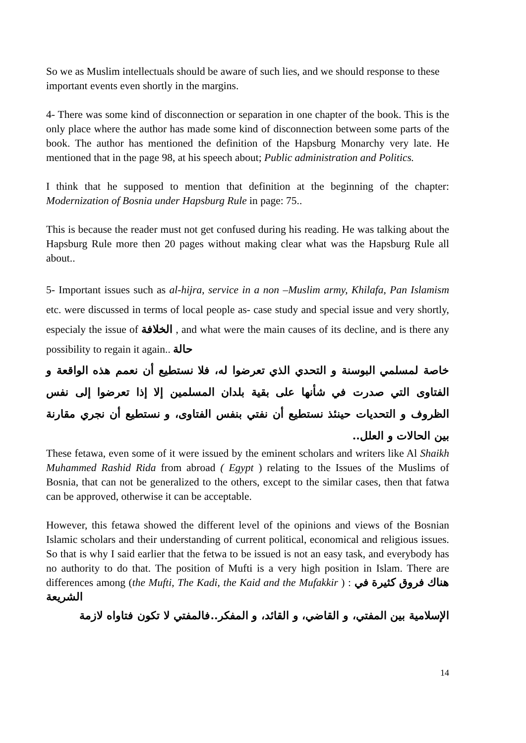So we as Muslim intellectuals should be aware of such lies, and we should response to these important events even shortly in the margins.
4- There was some kind of disconnection or separation in one chapter of the book. This is the only place where the author has made some kind of disconnection between some parts of the book. The author has mentioned the definition of the Hapsburg Monarchy very late. He mentioned that in the page 98, at his speech about; Public administration and Politics.
I think that he supposed to mention that definition at the beginning of the chapter: Modernization of Bosnia under Hapsburg Rule in page: 75..
This is because the reader must not get confused during his reading. He was talking about the Hapsburg Rule more then 20 pages without making clear what was the Hapsburg Rule all about..
5- Important issues such as al-hijra, service in a non –Muslim army, Khilafa, Pan Islamism etc. were discussed in terms of local people as- case study and special issue and very shortly, especialy the issue of الخلافة , and what were the main causes of its decline, and is there any possibility to regain it again.. حالة
خاصة لمسلمي البوسنة و التحدي الذي تعرضوا له، فلا نستطيع أن نعمم هذه الواقعة و الفتاوى التي صدرت في شأنها على بقية بلدان المسلمين إلا إذا تعرضوا إلى نفس الظروف و التحديات حينئذ نستطيع أن نفتي بنفس الفتاوى، و نستطيع أن نجري مقارنة بين الحالات و العلل..
These fetawa, even some of it were issued by the eminent scholars and writers like Al Shaikh Muhammed Rashid Rida from abroad ( Egypt ) relating to the Issues of the Muslims of Bosnia, that can not be generalized to the others, except to the similar cases, then that fatwa can be approved, otherwise it can be acceptable.
However, this fetawa showed the different level of the opinions and views of the Bosnian Islamic scholars and their understanding of current political, economical and religious issues. So that is why I said earlier that the fetwa to be issued is not an easy task, and everybody has no authority to do that. The position of Mufti is a very high position in Islam. There are differences among (the Mufti, The Kadi, the Kaid and the Mufakkir ) : هناك فروق كثيرة في الشريعة
الإسلامية بين المفتي، و القاضي، و القائد، و المفكر..فالمفتي لا تكون فتاواه لازمة
14